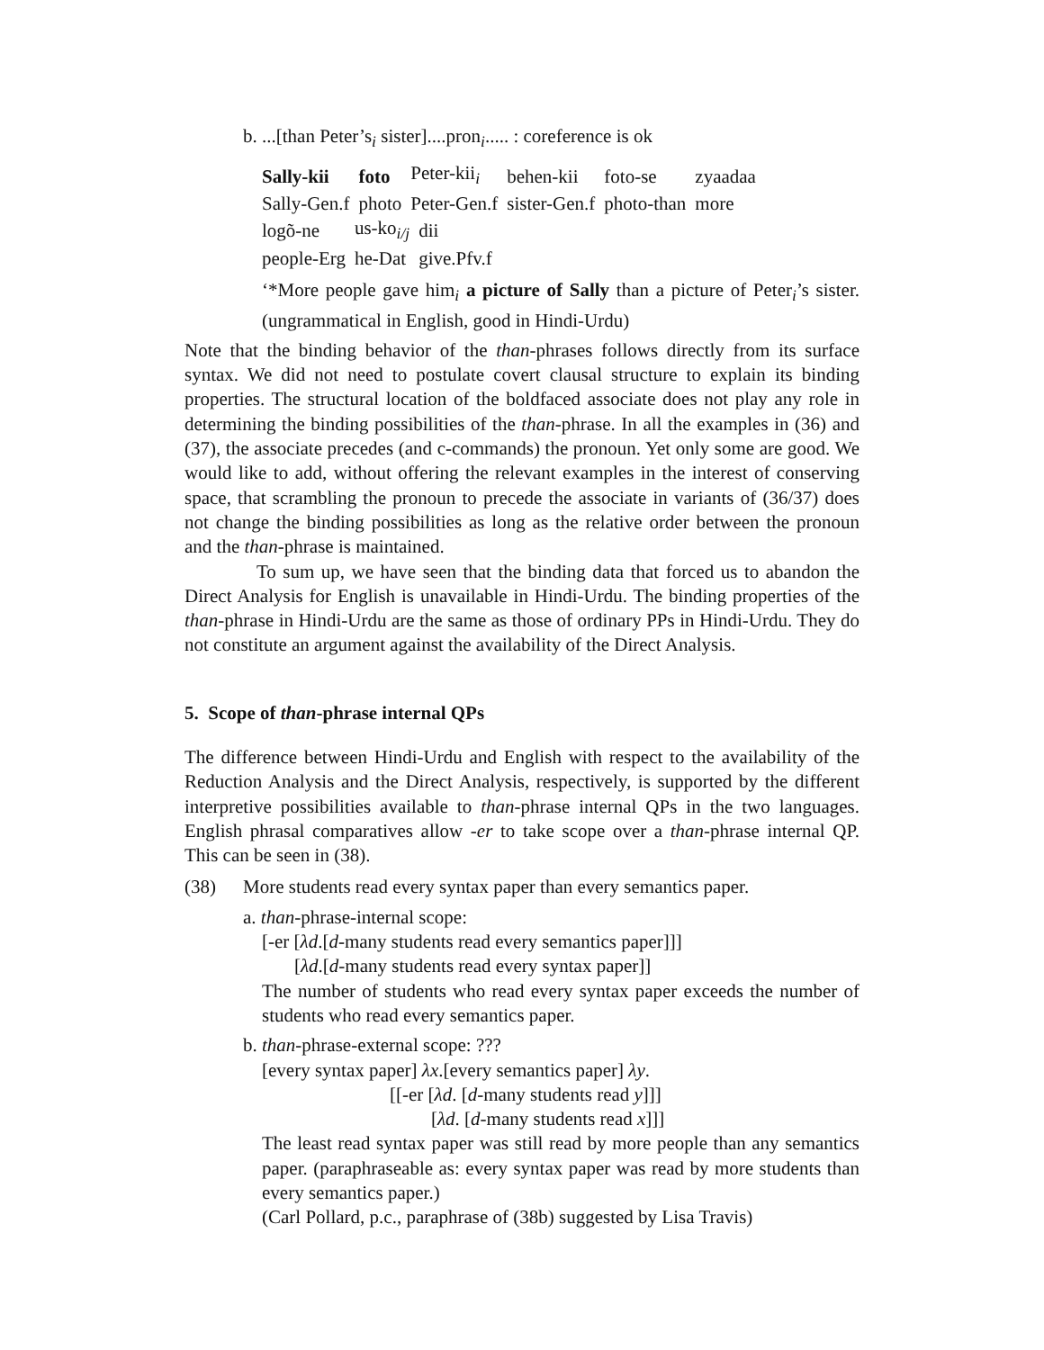b. ...[than Peter’s<sub>i</sub> sister]....pron<sub>i</sub>..... : coreference is ok
| Sally-kii | foto | Peter-kii<sub>i</sub> | behen-kii | foto-se | zyaadaa |
| Sally-Gen.f | photo | Peter-Gen.f | sister-Gen.f | photo-than | more |
| logõ-ne | us-ko<sub>i/j</sub> | dii |
| people-Erg | he-Dat | give.Pfv.f |
‘*More people gave him<sub>i</sub> a picture of Sally than a picture of Peter<sub>i</sub>’s sister. (ungrammatical in English, good in Hindi-Urdu)
Note that the binding behavior of the than-phrases follows directly from its surface syntax. We did not need to postulate covert clausal structure to explain its binding properties. The structural location of the boldfaced associate does not play any role in determining the binding possibilities of the than-phrase. In all the examples in (36) and (37), the associate precedes (and c-commands) the pronoun. Yet only some are good. We would like to add, without offering the relevant examples in the interest of conserving space, that scrambling the pronoun to precede the associate in variants of (36/37) does not change the binding possibilities as long as the relative order between the pronoun and the than-phrase is maintained.
To sum up, we have seen that the binding data that forced us to abandon the Direct Analysis for English is unavailable in Hindi-Urdu. The binding properties of the than-phrase in Hindi-Urdu are the same as those of ordinary PPs in Hindi-Urdu. They do not constitute an argument against the availability of the Direct Analysis.
5. Scope of than-phrase internal QPs
The difference between Hindi-Urdu and English with respect to the availability of the Reduction Analysis and the Direct Analysis, respectively, is supported by the different interpretive possibilities available to than-phrase internal QPs in the two languages. English phrasal comparatives allow -er to take scope over a than-phrase internal QP. This can be seen in (38).
(38) More students read every syntax paper than every semantics paper.
a. than-phrase-internal scope:
[-er [λd.[d-many students read every semantics paper]]]
[λd.[d-many students read every syntax paper]]
The number of students who read every syntax paper exceeds the number of students who read every semantics paper.
b. than-phrase-external scope: ???
[every syntax paper] λx.[every semantics paper] λy.
[[-er [λd. [d-many students read y]]]
[λd. [d-many students read x]]]
The least read syntax paper was still read by more people than any semantics paper. (paraphraseable as: every syntax paper was read by more students than every semantics paper.)
(Carl Pollard, p.c., paraphrase of (38b) suggested by Lisa Travis)